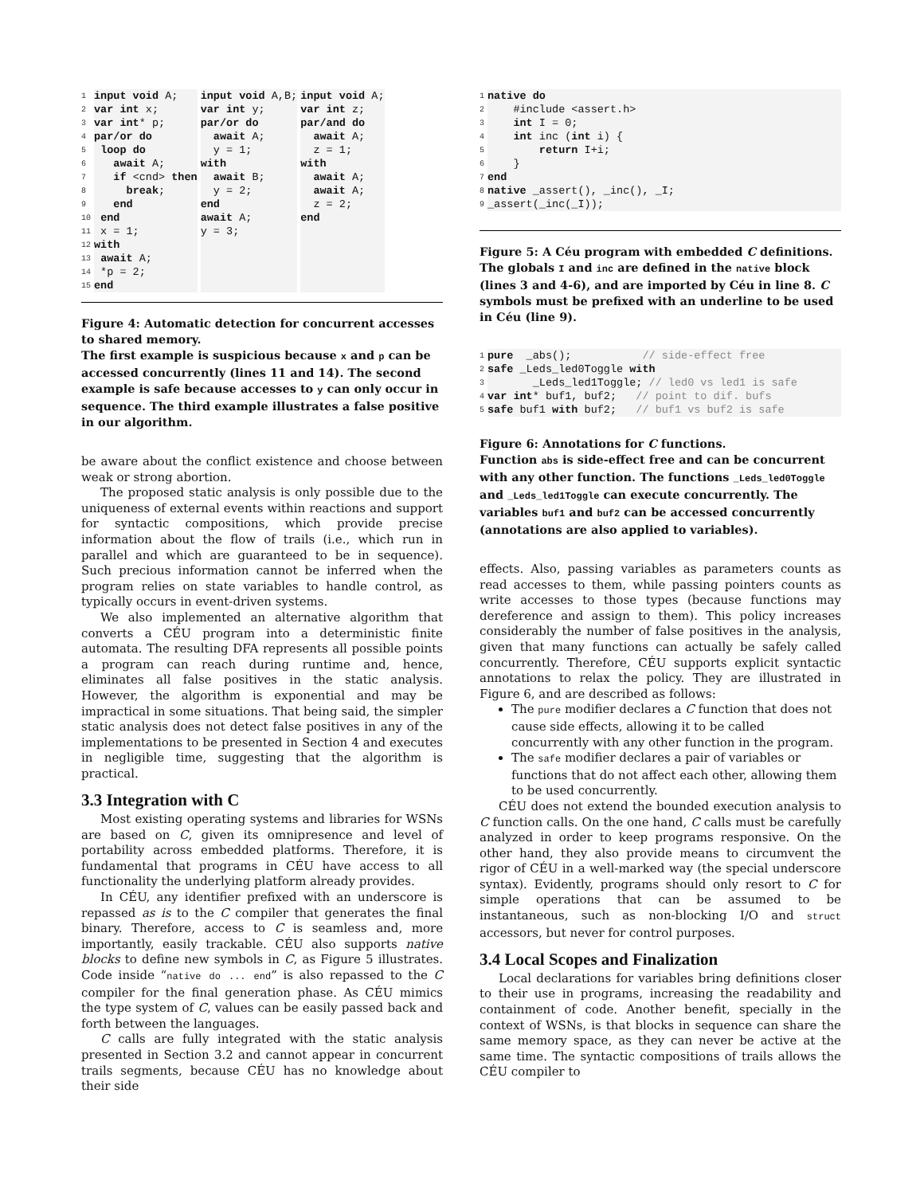1
2
3
4
5
6
7
8
9
10
11
12
13
14
15
input void A;
var int x;
var int* p;
par/or do
 loop do
   await A;
   if <cnd> then
     break;
   end
 end
 x = 1;
with
 await A;
 *p = 2;
end
input void A,B;
var int y;
par/or do
  await A;
  y = 1;
with
  await B;
  y = 2;
end
await A;
y = 3;
input void A;
var int z;
par/and do
  await A;
  z = 1;
with
  await A;
  await A;
  z = 2;
end
Figure 4: Automatic detection for concurrent accesses to shared memory.
The first example is suspicious because x and p can be accessed concurrently (lines 11 and 14). The second example is safe because accesses to y can only occur in sequence. The third example illustrates a false positive in our algorithm.
be aware about the conflict existence and choose between weak or strong abortion.
The proposed static analysis is only possible due to the uniqueness of external events within reactions and support for syntactic compositions, which provide precise information about the flow of trails (i.e., which run in parallel and which are guaranteed to be in sequence). Such precious information cannot be inferred when the program relies on state variables to handle control, as typically occurs in event-driven systems.
We also implemented an alternative algorithm that converts a CÉU program into a deterministic finite automata. The resulting DFA represents all possible points a program can reach during runtime and, hence, eliminates all false positives in the static analysis. However, the algorithm is exponential and may be impractical in some situations. That being said, the simpler static analysis does not detect false positives in any of the implementations to be presented in Section 4 and executes in negligible time, suggesting that the algorithm is practical.
3.3 Integration with C
Most existing operating systems and libraries for WSNs are based on C, given its omnipresence and level of portability across embedded platforms. Therefore, it is fundamental that programs in CÉU have access to all functionality the underlying platform already provides.
In CÉU, any identifier prefixed with an underscore is repassed as is to the C compiler that generates the final binary. Therefore, access to C is seamless and, more importantly, easily trackable. CÉU also supports native blocks to define new symbols in C, as Figure 5 illustrates. Code inside “native do ... end” is also repassed to the C compiler for the final generation phase. As CÉU mimics the type system of C, values can be easily passed back and forth between the languages.
C calls are fully integrated with the static analysis presented in Section 3.2 and cannot appear in concurrent trails segments, because CÉU has no knowledge about their side
1
2
3
4
5
6
7
8
9
native do
    #include <assert.h>
    int I = 0;
    int inc (int i) {
        return I+i;
    }
end
native _assert(), _inc(), _I;
_assert(_inc(_I));
Figure 5: A Céu program with embedded C definitions. The globals I and inc are defined in the native block (lines 3 and 4-6), and are imported by Céu in line 8. C symbols must be prefixed with an underline to be used in Céu (line 9).
1
2
3
4
5
pure  _abs();           // side-effect free
safe _Leds_led0Toggle with
       _Leds_led1Toggle; // led0 vs led1 is safe
var int* buf1, buf2;   // point to dif. bufs
safe buf1 with buf2;   // buf1 vs buf2 is safe
Figure 6: Annotations for C functions.
Function abs is side-effect free and can be concurrent with any other function. The functions _Leds_led0Toggle and _Leds_led1Toggle can execute concurrently. The variables buf1 and buf2 can be accessed concurrently (annotations are also applied to variables).
effects. Also, passing variables as parameters counts as read accesses to them, while passing pointers counts as write accesses to those types (because functions may dereference and assign to them). This policy increases considerably the number of false positives in the analysis, given that many functions can actually be safely called concurrently. Therefore, CÉU supports explicit syntactic annotations to relax the policy. They are illustrated in Figure 6, and are described as follows:
The pure modifier declares a C function that does not cause side effects, allowing it to be called concurrently with any other function in the program.
The safe modifier declares a pair of variables or functions that do not affect each other, allowing them to be used concurrently.
CÉU does not extend the bounded execution analysis to C function calls. On the one hand, C calls must be carefully analyzed in order to keep programs responsive. On the other hand, they also provide means to circumvent the rigor of CÉU in a well-marked way (the special underscore syntax). Evidently, programs should only resort to C for simple operations that can be assumed to be instantaneous, such as non-blocking I/O and struct accessors, but never for control purposes.
3.4 Local Scopes and Finalization
Local declarations for variables bring definitions closer to their use in programs, increasing the readability and containment of code. Another benefit, specially in the context of WSNs, is that blocks in sequence can share the same memory space, as they can never be active at the same time. The syntactic compositions of trails allows the CÉU compiler to